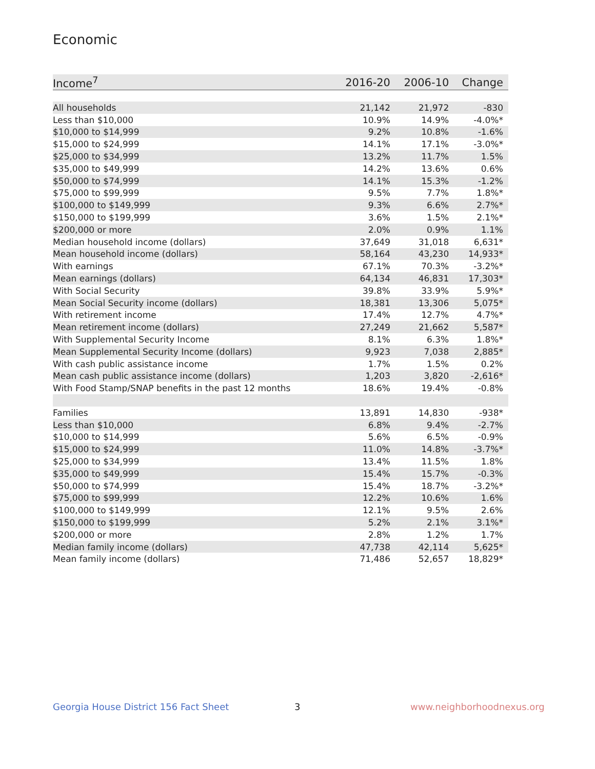Economic
| Income<sup>7</sup> | 2016-20 | 2006-10 | Change |
| --- | --- | --- | --- |
| All households | 21,142 | 21,972 | -830 |
| Less than $10,000 | 10.9% | 14.9% | -4.0%* |
| $10,000 to $14,999 | 9.2% | 10.8% | -1.6% |
| $15,000 to $24,999 | 14.1% | 17.1% | -3.0%* |
| $25,000 to $34,999 | 13.2% | 11.7% | 1.5% |
| $35,000 to $49,999 | 14.2% | 13.6% | 0.6% |
| $50,000 to $74,999 | 14.1% | 15.3% | -1.2% |
| $75,000 to $99,999 | 9.5% | 7.7% | 1.8%* |
| $100,000 to $149,999 | 9.3% | 6.6% | 2.7%* |
| $150,000 to $199,999 | 3.6% | 1.5% | 2.1%* |
| $200,000 or more | 2.0% | 0.9% | 1.1% |
| Median household income (dollars) | 37,649 | 31,018 | 6,631* |
| Mean household income (dollars) | 58,164 | 43,230 | 14,933* |
| With earnings | 67.1% | 70.3% | -3.2%* |
| Mean earnings (dollars) | 64,134 | 46,831 | 17,303* |
| With Social Security | 39.8% | 33.9% | 5.9%* |
| Mean Social Security income (dollars) | 18,381 | 13,306 | 5,075* |
| With retirement income | 17.4% | 12.7% | 4.7%* |
| Mean retirement income (dollars) | 27,249 | 21,662 | 5,587* |
| With Supplemental Security Income | 8.1% | 6.3% | 1.8%* |
| Mean Supplemental Security Income (dollars) | 9,923 | 7,038 | 2,885* |
| With cash public assistance income | 1.7% | 1.5% | 0.2% |
| Mean cash public assistance income (dollars) | 1,203 | 3,820 | -2,616* |
| With Food Stamp/SNAP benefits in the past 12 months | 18.6% | 19.4% | -0.8% |
| Families | 13,891 | 14,830 | -938* |
| Less than $10,000 | 6.8% | 9.4% | -2.7% |
| $10,000 to $14,999 | 5.6% | 6.5% | -0.9% |
| $15,000 to $24,999 | 11.0% | 14.8% | -3.7%* |
| $25,000 to $34,999 | 13.4% | 11.5% | 1.8% |
| $35,000 to $49,999 | 15.4% | 15.7% | -0.3% |
| $50,000 to $74,999 | 15.4% | 18.7% | -3.2%* |
| $75,000 to $99,999 | 12.2% | 10.6% | 1.6% |
| $100,000 to $149,999 | 12.1% | 9.5% | 2.6% |
| $150,000 to $199,999 | 5.2% | 2.1% | 3.1%* |
| $200,000 or more | 2.8% | 1.2% | 1.7% |
| Median family income (dollars) | 47,738 | 42,114 | 5,625* |
| Mean family income (dollars) | 71,486 | 52,657 | 18,829* |
Georgia House District 156 Fact Sheet
3 www.neighborhoodnexus.org